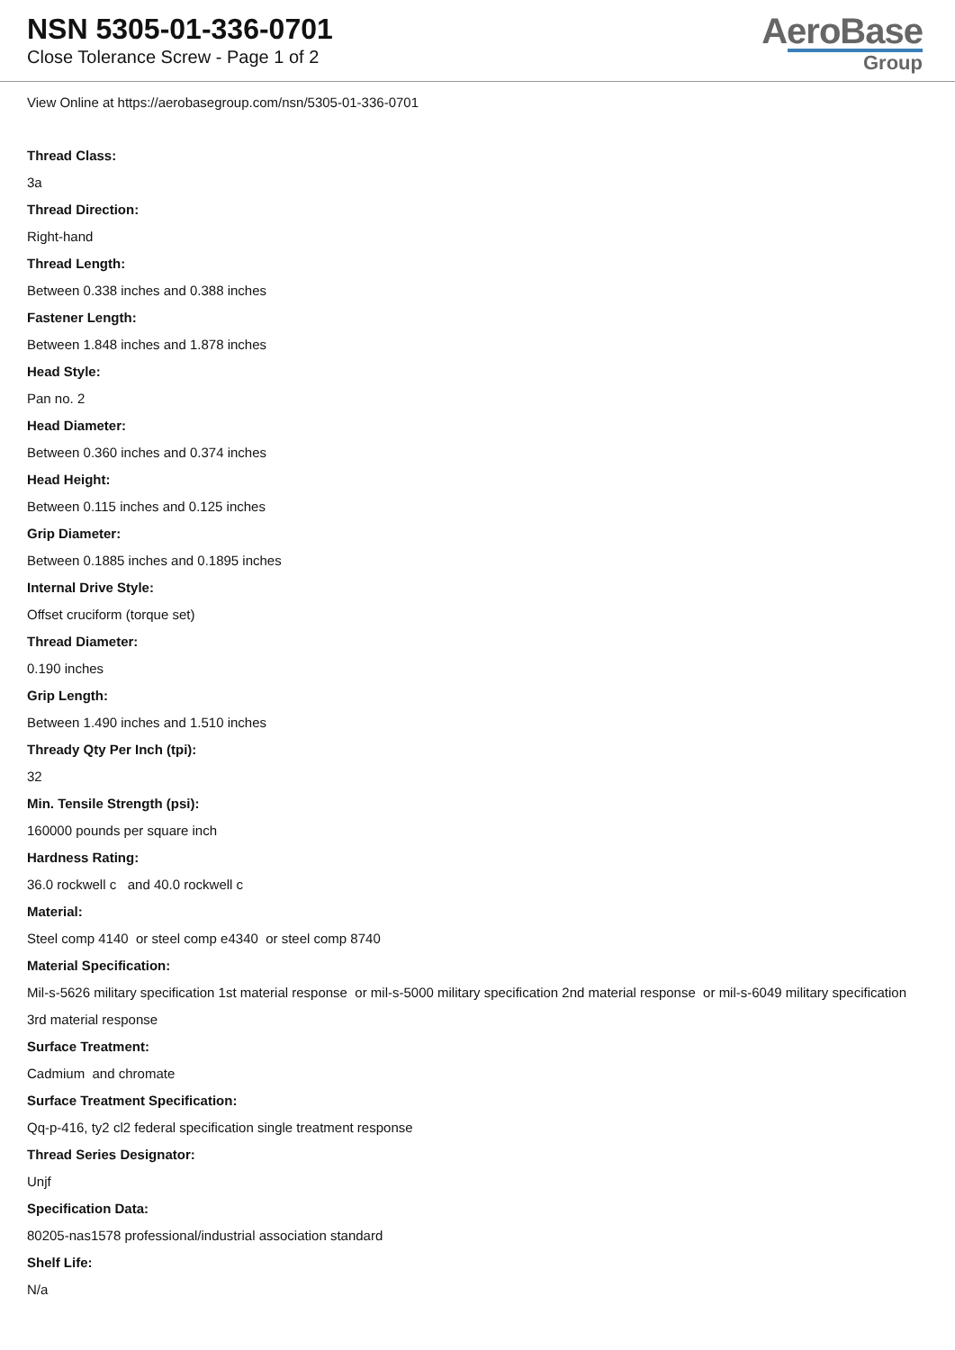NSN 5305-01-336-0701
Close Tolerance Screw - Page 1 of 2
AeroBase
Group
View Online at https://aerobasegroup.com/nsn/5305-01-336-0701
Thread Class:
3a
Thread Direction:
Right-hand
Thread Length:
Between 0.338 inches and 0.388 inches
Fastener Length:
Between 1.848 inches and 1.878 inches
Head Style:
Pan no. 2
Head Diameter:
Between 0.360 inches and 0.374 inches
Head Height:
Between 0.115 inches and 0.125 inches
Grip Diameter:
Between 0.1885 inches and 0.1895 inches
Internal Drive Style:
Offset cruciform (torque set)
Thread Diameter:
0.190 inches
Grip Length:
Between 1.490 inches and 1.510 inches
Thready Qty Per Inch (tpi):
32
Min. Tensile Strength (psi):
160000 pounds per square inch
Hardness Rating:
36.0 rockwell c and 40.0 rockwell c
Material:
Steel comp 4140 or steel comp e4340 or steel comp 8740
Material Specification:
Mil-s-5626 military specification 1st material response or mil-s-5000 military specification 2nd material response or mil-s-6049 military specification 3rd material response
Surface Treatment:
Cadmium and chromate
Surface Treatment Specification:
Qq-p-416, ty2 cl2 federal specification single treatment response
Thread Series Designator:
Unjf
Specification Data:
80205-nas1578 professional/industrial association standard
Shelf Life:
N/a